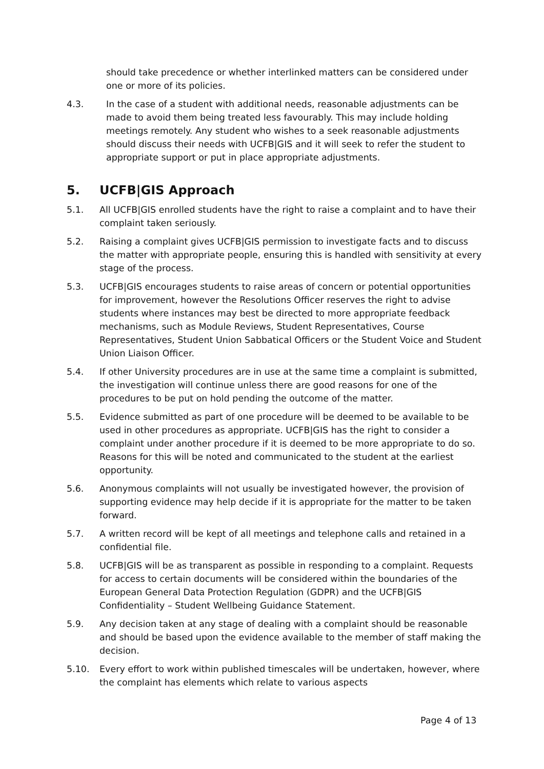should take precedence or whether interlinked matters can be considered under one or more of its policies.
4.3. In the case of a student with additional needs, reasonable adjustments can be made to avoid them being treated less favourably. This may include holding meetings remotely. Any student who wishes to a seek reasonable adjustments should discuss their needs with UCFB|GIS and it will seek to refer the student to appropriate support or put in place appropriate adjustments.
5. UCFB|GIS Approach
5.1. All UCFB|GIS enrolled students have the right to raise a complaint and to have their complaint taken seriously.
5.2. Raising a complaint gives UCFB|GIS permission to investigate facts and to discuss the matter with appropriate people, ensuring this is handled with sensitivity at every stage of the process.
5.3. UCFB|GIS encourages students to raise areas of concern or potential opportunities for improvement, however the Resolutions Officer reserves the right to advise students where instances may best be directed to more appropriate feedback mechanisms, such as Module Reviews, Student Representatives, Course Representatives, Student Union Sabbatical Officers or the Student Voice and Student Union Liaison Officer.
5.4. If other University procedures are in use at the same time a complaint is submitted, the investigation will continue unless there are good reasons for one of the procedures to be put on hold pending the outcome of the matter.
5.5. Evidence submitted as part of one procedure will be deemed to be available to be used in other procedures as appropriate. UCFB|GIS has the right to consider a complaint under another procedure if it is deemed to be more appropriate to do so. Reasons for this will be noted and communicated to the student at the earliest opportunity.
5.6. Anonymous complaints will not usually be investigated however, the provision of supporting evidence may help decide if it is appropriate for the matter to be taken forward.
5.7. A written record will be kept of all meetings and telephone calls and retained in a confidential file.
5.8. UCFB|GIS will be as transparent as possible in responding to a complaint. Requests for access to certain documents will be considered within the boundaries of the European General Data Protection Regulation (GDPR) and the UCFB|GIS Confidentiality – Student Wellbeing Guidance Statement.
5.9. Any decision taken at any stage of dealing with a complaint should be reasonable and should be based upon the evidence available to the member of staff making the decision.
5.10. Every effort to work within published timescales will be undertaken, however, where the complaint has elements which relate to various aspects
Page 4 of 13